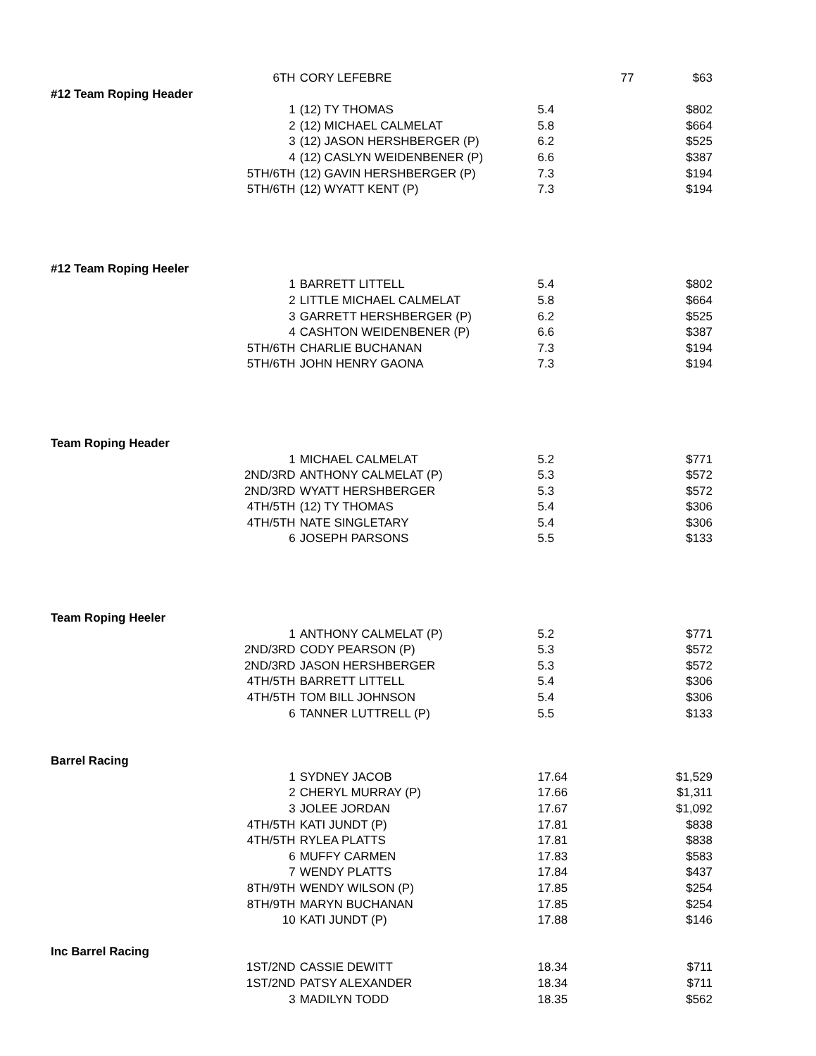| 6TH | CORY LEFEBRE | | 77 | $63 |
| #12 Team Roping Header | | | | |
| 1 | (12) TY THOMAS | 5.4 | | $802 |
| 2 | (12) MICHAEL CALMELAT | 5.8 | | $664 |
| 3 | (12) JASON HERSHBERGER (P) | 6.2 | | $525 |
| 4 | (12) CASLYN WEIDENBENER (P) | 6.6 | | $387 |
| 5TH/6TH | (12) GAVIN HERSHBERGER (P) | 7.3 | | $194 |
| 5TH/6TH | (12) WYATT KENT (P) | 7.3 | | $194 |
| #12 Team Roping Heeler | | | | |
| 1 | BARRETT LITTELL | 5.4 | | $802 |
| 2 | LITTLE MICHAEL CALMELAT | 5.8 | | $664 |
| 3 | GARRETT HERSHBERGER (P) | 6.2 | | $525 |
| 4 | CASHTON WEIDENBENER (P) | 6.6 | | $387 |
| 5TH/6TH | CHARLIE BUCHANAN | 7.3 | | $194 |
| 5TH/6TH | JOHN HENRY GAONA | 7.3 | | $194 |
| Team Roping Header | | | | |
| 1 | MICHAEL CALMELAT | 5.2 | | $771 |
| 2ND/3RD | ANTHONY CALMELAT (P) | 5.3 | | $572 |
| 2ND/3RD | WYATT HERSHBERGER | 5.3 | | $572 |
| 4TH/5TH | (12) TY THOMAS | 5.4 | | $306 |
| 4TH/5TH | NATE SINGLETARY | 5.4 | | $306 |
| 6 | JOSEPH PARSONS | 5.5 | | $133 |
| Team Roping Heeler | | | | |
| 1 | ANTHONY CALMELAT (P) | 5.2 | | $771 |
| 2ND/3RD | CODY PEARSON (P) | 5.3 | | $572 |
| 2ND/3RD | JASON HERSHBERGER | 5.3 | | $572 |
| 4TH/5TH | BARRETT LITTELL | 5.4 | | $306 |
| 4TH/5TH | TOM BILL JOHNSON | 5.4 | | $306 |
| 6 | TANNER LUTTRELL (P) | 5.5 | | $133 |
| Barrel Racing | | | | |
| 1 | SYDNEY JACOB | 17.64 | | $1,529 |
| 2 | CHERYL MURRAY (P) | 17.66 | | $1,311 |
| 3 | JOLEE JORDAN | 17.67 | | $1,092 |
| 4TH/5TH | KATI JUNDT (P) | 17.81 | | $838 |
| 4TH/5TH | RYLEA PLATTS | 17.81 | | $838 |
| 6 | MUFFY CARMEN | 17.83 | | $583 |
| 7 | WENDY PLATTS | 17.84 | | $437 |
| 8TH/9TH | WENDY WILSON (P) | 17.85 | | $254 |
| 8TH/9TH | MARYN BUCHANAN | 17.85 | | $254 |
| 10 | KATI JUNDT (P) | 17.88 | | $146 |
| Inc Barrel Racing | | | | |
| 1ST/2ND | CASSIE DEWITT | 18.34 | | $711 |
| 1ST/2ND | PATSY ALEXANDER | 18.34 | | $711 |
| 3 | MADILYN TODD | 18.35 | | $562 |